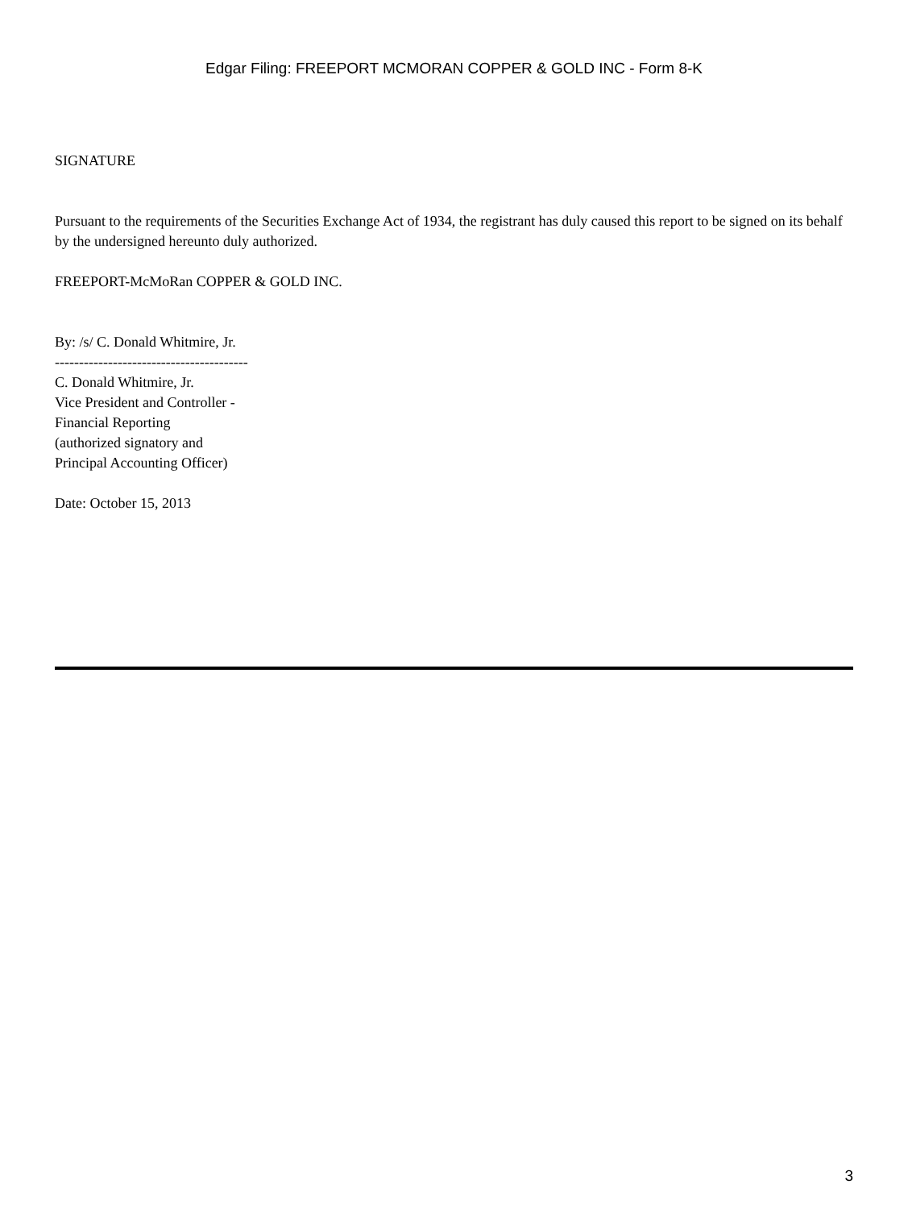Edgar Filing: FREEPORT MCMORAN COPPER & GOLD INC - Form 8-K
SIGNATURE
Pursuant to the requirements of the Securities Exchange Act of 1934, the registrant has duly caused this report to be signed on its behalf by the undersigned hereunto duly authorized.
FREEPORT-McMoRan COPPER & GOLD INC.
By: /s/ C. Donald Whitmire, Jr.
----------------------------------------
C. Donald Whitmire, Jr.
Vice President and Controller -
Financial Reporting
(authorized signatory and
Principal Accounting Officer)
Date: October 15, 2013
3